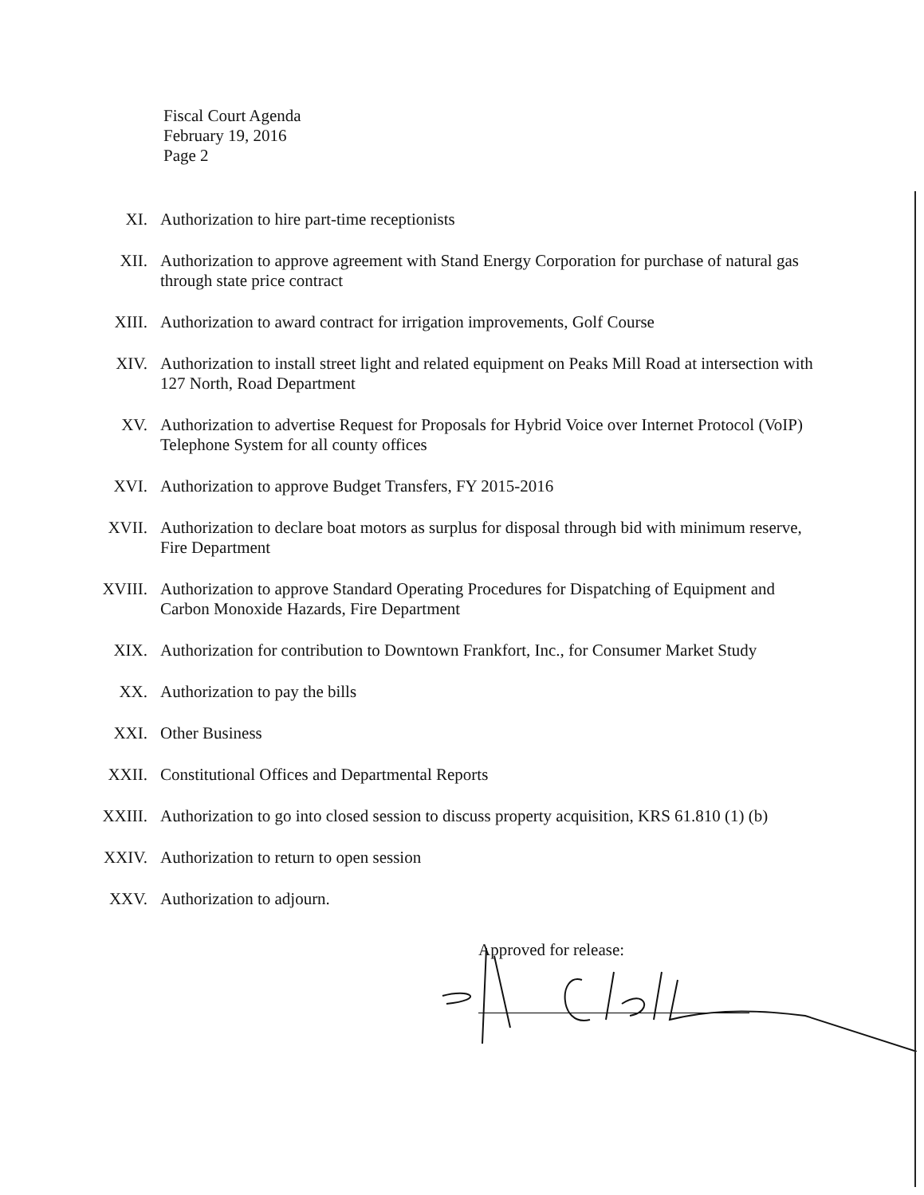Fiscal Court Agenda
February 19, 2016
Page 2
XI. Authorization to hire part-time receptionists
XII. Authorization to approve agreement with Stand Energy Corporation for purchase of natural gas through state price contract
XIII. Authorization to award contract for irrigation improvements, Golf Course
XIV. Authorization to install street light and related equipment on Peaks Mill Road at intersection with 127 North, Road Department
XV. Authorization to advertise Request for Proposals for Hybrid Voice over Internet Protocol (VoIP) Telephone System for all county offices
XVI. Authorization to approve Budget Transfers, FY 2015-2016
XVII. Authorization to declare boat motors as surplus for disposal through bid with minimum reserve, Fire Department
XVIII. Authorization to approve Standard Operating Procedures for Dispatching of Equipment and Carbon Monoxide Hazards, Fire Department
XIX. Authorization for contribution to Downtown Frankfort, Inc., for Consumer Market Study
XX. Authorization to pay the bills
XXI. Other Business
XXII. Constitutional Offices and Departmental Reports
XXIII. Authorization to go into closed session to discuss property acquisition, KRS 61.810 (1) (b)
XXIV. Authorization to return to open session
XXV. Authorization to adjourn.
Approved for release: